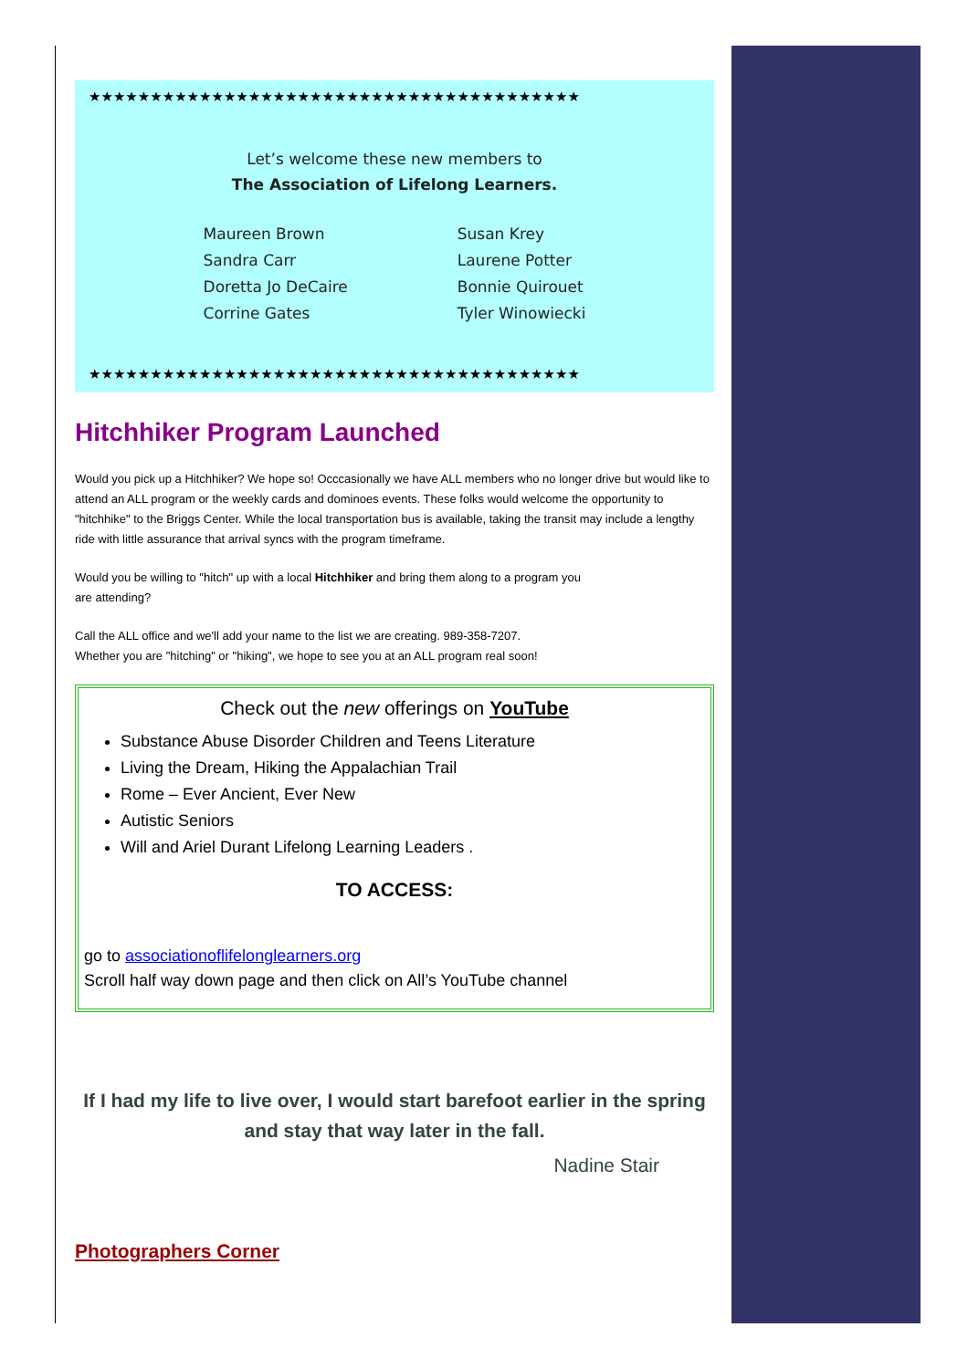★★★★★★★★★★★★★★★★★★★★★★★★★★★★★★★★★★★★★★★★
Let’s welcome these new members to
The Association of Lifelong Learners.
Maureen Brown
Sandra Carr
Doretta Jo DeCaire
Corrine Gates
Susan Krey
Laurene Potter
Bonnie Quirouet
Tyler Winowiecki
★★★★★★★★★★★★★★★★★★★★★★★★★★★★★★★★★★★★★★★★
Hitchhiker Program Launched
Would you pick up a Hitchhiker? We hope so! Occcasionally we have ALL members who no longer drive but would like to attend an ALL program or the weekly cards and dominoes events. These folks would welcome the opportunity to "hitchhike" to the Briggs Center. While the local transportation bus is available, taking the transit may include a lengthy ride with little assurance that arrival syncs with the program timeframe.
Would you be willing to "hitch" up with a local Hitchhiker and bring them along to a program you
are attending?
Call the ALL office and we'll add your name to the list we are creating. 989-358-7207.
Whether you are "hitching" or "hiking", we hope to see you at an ALL program real soon!
Check out the new offerings on YouTube
Substance Abuse Disorder Children and Teens Literature
Living the Dream, Hiking the Appalachian Trail
Rome – Ever Ancient, Ever New
Autistic Seniors
Will and Ariel Durant Lifelong Learning Leaders .
TO ACCESS:
go to associationoflifelonglearners.org
Scroll half way down page and then click on All’s YouTube channel
If I had my life to live over, I would start barefoot earlier in the spring and stay that way later in the fall.
Nadine Stair
Photographers Corner